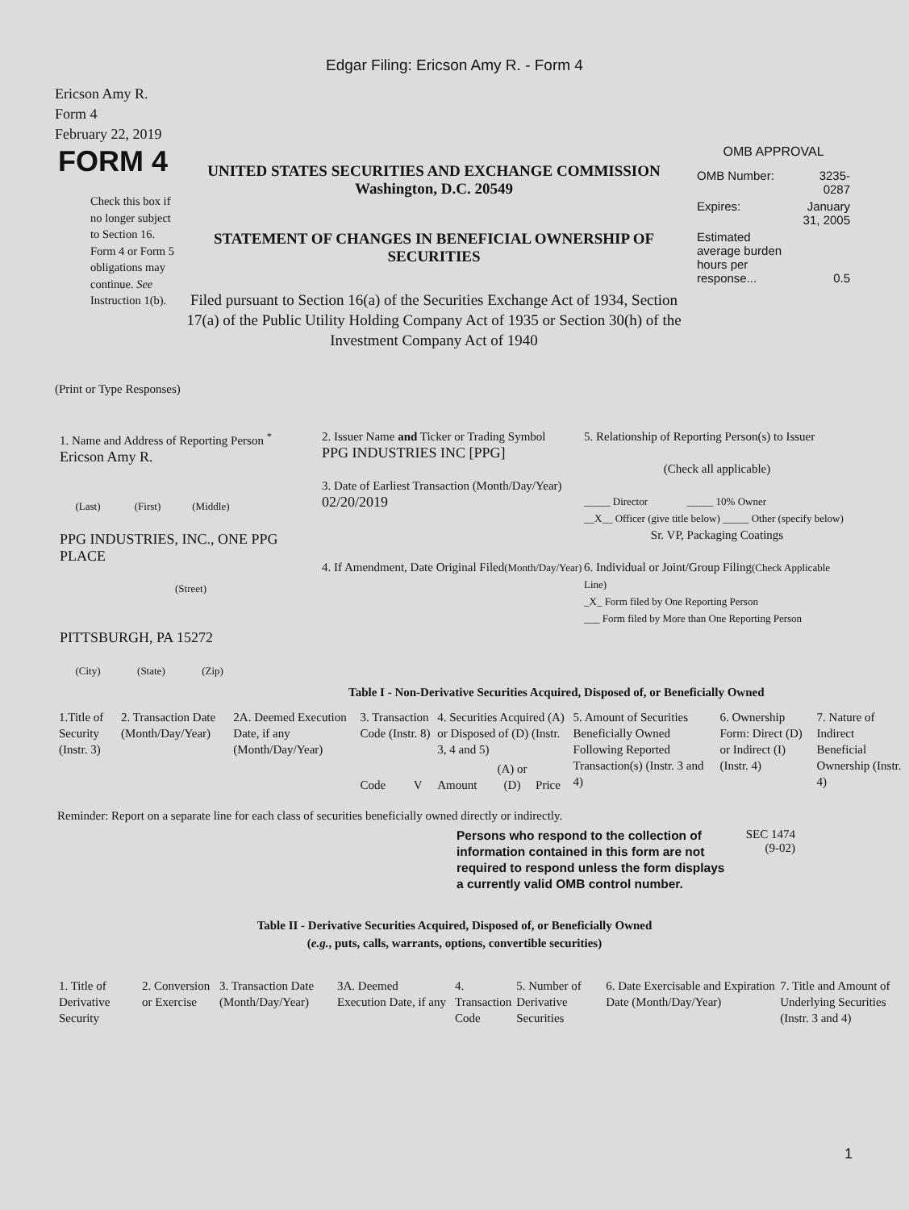Edgar Filing: Ericson Amy R. - Form 4
Ericson Amy R.
Form 4
February 22, 2019
FORM 4
Check this box if no longer subject to Section 16. Form 4 or Form 5 obligations may continue. See Instruction 1(b).
UNITED STATES SECURITIES AND EXCHANGE COMMISSION
Washington, D.C. 20549
STATEMENT OF CHANGES IN BENEFICIAL OWNERSHIP OF SECURITIES
Filed pursuant to Section 16(a) of the Securities Exchange Act of 1934, Section 17(a) of the Public Utility Holding Company Act of 1935 or Section 30(h) of the Investment Company Act of 1940
OMB APPROVAL
| OMB Number: | 3235-0287 |
| Expires: | January 31, 2005 |
| Estimated average burden hours per response... | 0.5 |
(Print or Type Responses)
1. Name and Address of Reporting Person <sup>*</sup>
Ericson Amy R.
(Last) (First) (Middle)
PPG INDUSTRIES, INC., ONE PPG PLACE
(Street)
PITTSBURGH, PA 15272
(City) (State) (Zip)
2. Issuer Name and Ticker or Trading Symbol
PPG INDUSTRIES INC [PPG]
3. Date of Earliest Transaction (Month/Day/Year)
02/20/2019
4. If Amendment, Date Original Filed(Month/Day/Year)
5. Relationship of Reporting Person(s) to Issuer
(Check all applicable)
_____ Director _____ 10% Owner
__X__ Officer (give title below) _____ Other (specify below)
Sr. VP, Packaging Coatings
6. Individual or Joint/Group Filing(Check Applicable Line)
_X_ Form filed by One Reporting Person
___ Form filed by More than One Reporting Person
Table I - Non-Derivative Securities Acquired, Disposed of, or Beneficially Owned
| 1.Title of Security (Instr. 3) | 2. Transaction Date (Month/Day/Year) | 2A. Deemed Execution Date, if any (Month/Day/Year) | 3. Transaction Code (Instr. 8) | | 4. Securities Acquired (A) or Disposed of (D) (Instr. 3, 4 and 5) | | | 5. Amount of Securities Beneficially Owned Following Reported Transaction(s) (Instr. 3 and 4) | 6. Ownership Form: Direct (D) or Indirect (I) (Instr. 4) | 7. Nature of Indirect Beneficial Ownership (Instr. 4) |
| --- | --- | --- | --- | --- | --- | --- | --- | --- | --- | --- |
| | | | Code | V | Amount | (A) or (D) | Price | | | |
Reminder: Report on a separate line for each class of securities beneficially owned directly or indirectly.
Persons who respond to the collection of information contained in this form are not required to respond unless the form displays a currently valid OMB control number.
SEC 1474 (9-02)
Table II - Derivative Securities Acquired, Disposed of, or Beneficially Owned
(e.g., puts, calls, warrants, options, convertible securities)
| 1. Title of Derivative Security | 2. Conversion or Exercise | 3. Transaction Date (Month/Day/Year) | 3A. Deemed Execution Date, if any | 4. Transaction Code | 5. Number of Derivative Securities | 6. Date Exercisable and Expiration Date (Month/Day/Year) | 7. Title and Amount of Underlying Securities (Instr. 3 and 4) |
| --- | --- | --- | --- | --- | --- | --- | --- |
1